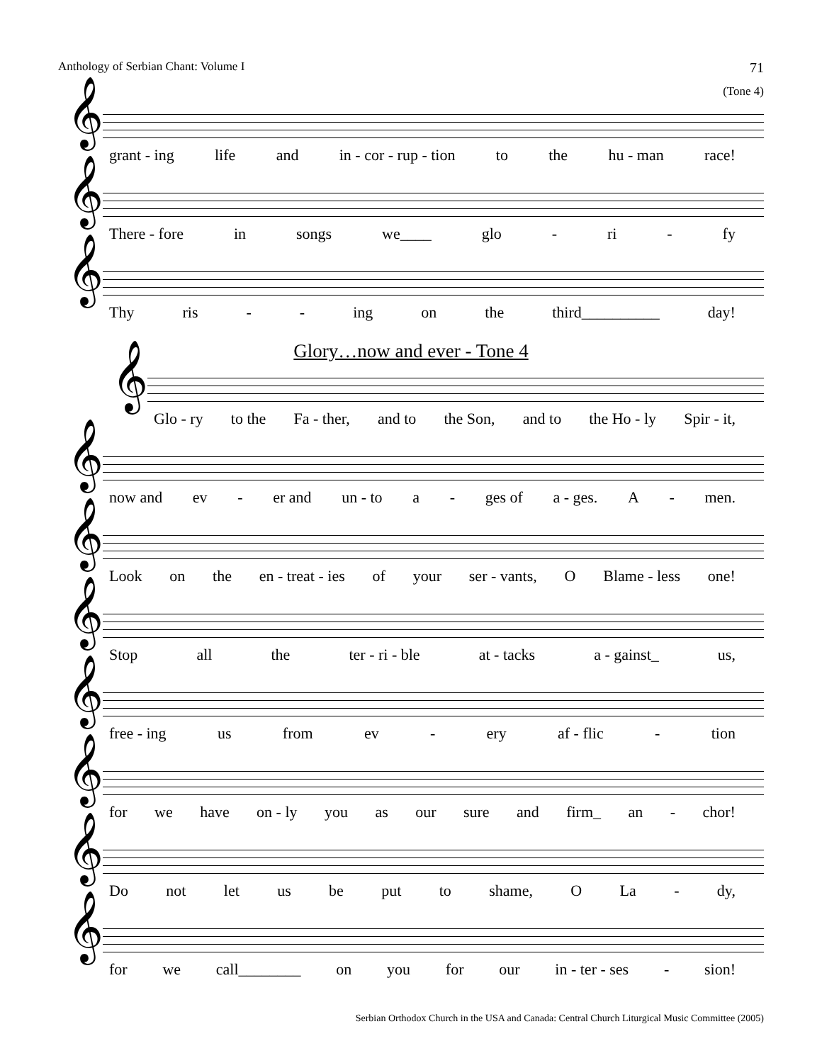Anthology of Serbian Chant: Volume I 71
(Tone 4)
𝄞
grant - ing life and in - cor - rup - tion to the hu - man race!
𝄞
There - fore in songs we____ glo - ri - fy
𝄞
Thy ris - - ing on the third__________ day!
Glory…now and ever - Tone 4
𝄞
Glo - ry to the Fa - ther, and to the Son, and to the Ho - ly Spir - it,
𝄞
now and ev - er and un - to a - ges of a - ges. A - men.
𝄞
Look on the en - treat - ies of your ser - vants, O Blame - less one!
𝄞
Stop all the ter - ri - ble at - tacks a - gainst_ us,
𝄞
free - ing us from ev - ery af - flic - tion
𝄞
for we have on - ly you as our sure and firm_ an - chor!
𝄞
Do not let us be put to shame, O La - dy,
𝄞
for we call________ on you for our in - ter - ses - sion!
Serbian Orthodox Church in the USA and Canada: Central Church Liturgical Music Committee (2005)